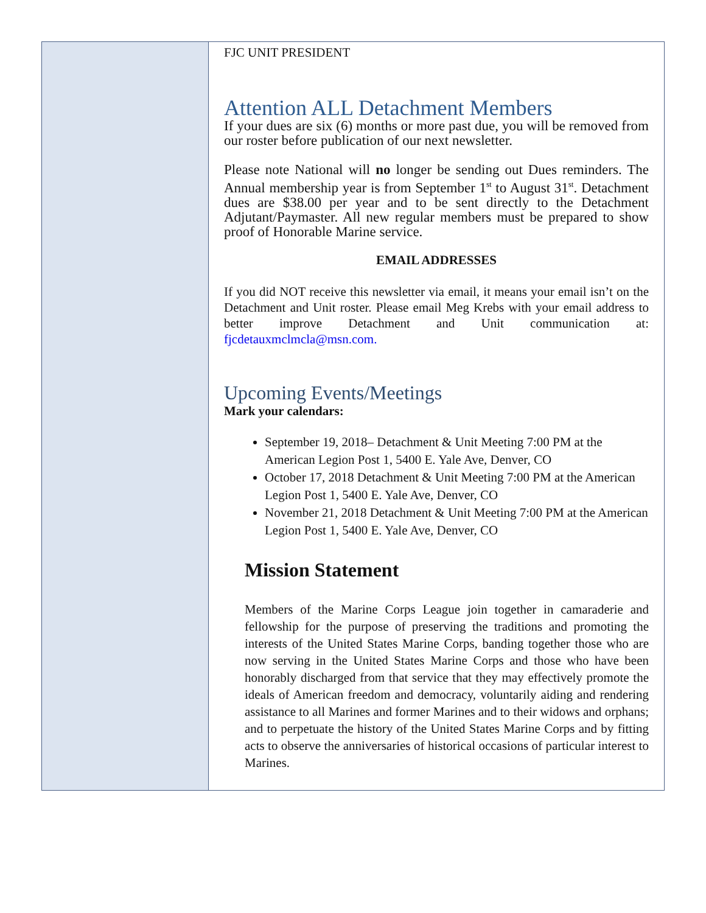FJC UNIT PRESIDENT
Attention ALL Detachment Members
If your dues are six (6) months or more past due, you will be removed from our roster before publication of our next newsletter.
Please note National will no longer be sending out Dues reminders. The Annual membership year is from September 1<sup>st</sup> to August 31<sup>st</sup>. Detachment dues are $38.00 per year and to be sent directly to the Detachment Adjutant/Paymaster. All new regular members must be prepared to show proof of Honorable Marine service.
EMAIL ADDRESSES
If you did NOT receive this newsletter via email, it means your email isn’t on the Detachment and Unit roster. Please email Meg Krebs with your email address to better improve Detachment and Unit communication at: fjcdetauxmclmcla@msn.com.
Upcoming Events/Meetings
Mark your calendars:
September 19, 2018– Detachment & Unit Meeting 7:00 PM at the American Legion Post 1, 5400 E. Yale Ave, Denver, CO
October 17, 2018 Detachment & Unit Meeting 7:00 PM at the American Legion Post 1, 5400 E. Yale Ave, Denver, CO
November 21, 2018 Detachment & Unit Meeting 7:00 PM at the American Legion Post 1, 5400 E. Yale Ave, Denver, CO
Mission Statement
Members of the Marine Corps League join together in camaraderie and fellowship for the purpose of preserving the traditions and promoting the interests of the United States Marine Corps, banding together those who are now serving in the United States Marine Corps and those who have been honorably discharged from that service that they may effectively promote the ideals of American freedom and democracy, voluntarily aiding and rendering assistance to all Marines and former Marines and to their widows and orphans; and to perpetuate the history of the United States Marine Corps and by fitting acts to observe the anniversaries of historical occasions of particular interest to Marines.